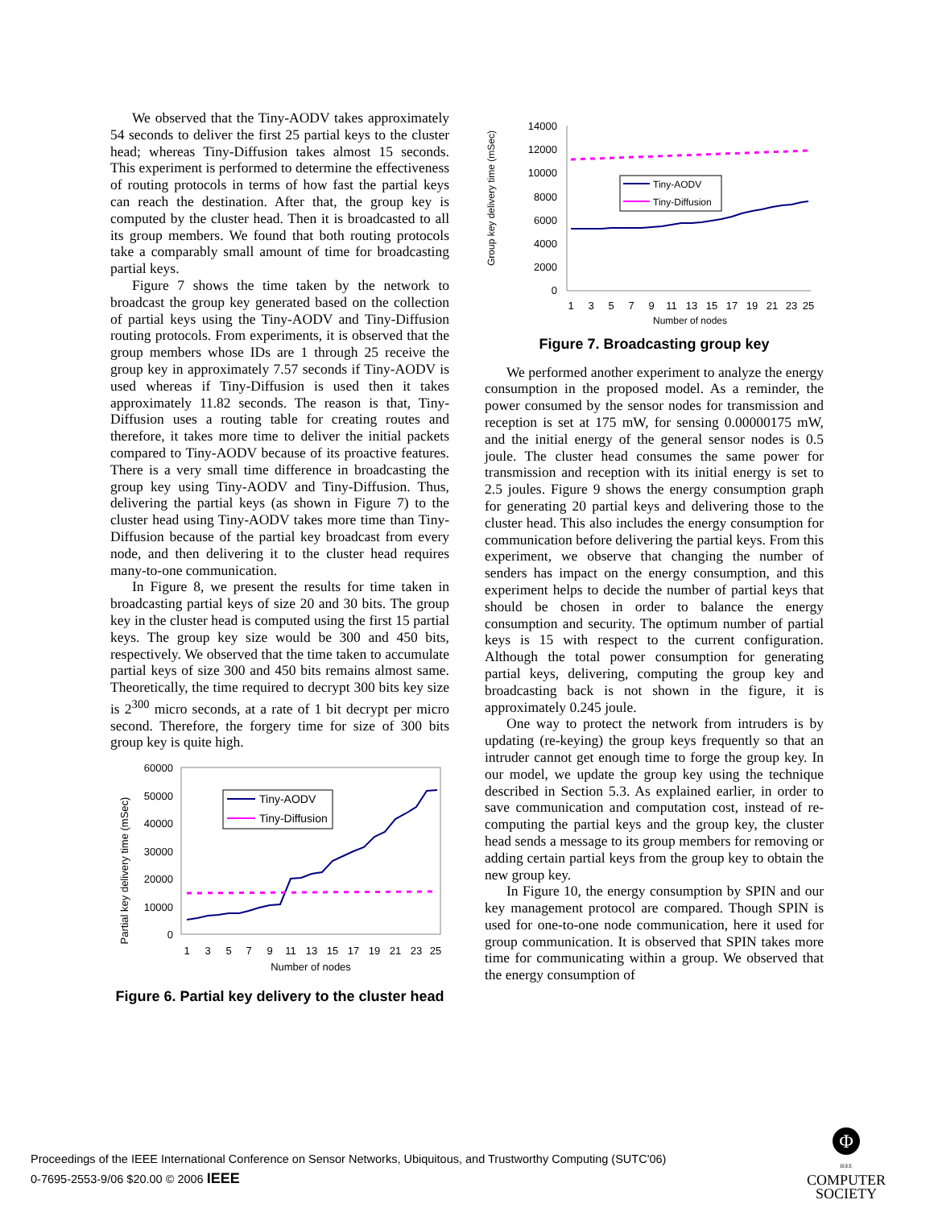We observed that the Tiny-AODV takes approximately 54 seconds to deliver the first 25 partial keys to the cluster head; whereas Tiny-Diffusion takes almost 15 seconds. This experiment is performed to determine the effectiveness of routing protocols in terms of how fast the partial keys can reach the destination. After that, the group key is computed by the cluster head. Then it is broadcasted to all its group members. We found that both routing protocols take a comparably small amount of time for broadcasting partial keys.
Figure 7 shows the time taken by the network to broadcast the group key generated based on the collection of partial keys using the Tiny-AODV and Tiny-Diffusion routing protocols. From experiments, it is observed that the group members whose IDs are 1 through 25 receive the group key in approximately 7.57 seconds if Tiny-AODV is used whereas if Tiny-Diffusion is used then it takes approximately 11.82 seconds. The reason is that, Tiny-Diffusion uses a routing table for creating routes and therefore, it takes more time to deliver the initial packets compared to Tiny-AODV because of its proactive features. There is a very small time difference in broadcasting the group key using Tiny-AODV and Tiny-Diffusion. Thus, delivering the partial keys (as shown in Figure 7) to the cluster head using Tiny-AODV takes more time than Tiny-Diffusion because of the partial key broadcast from every node, and then delivering it to the cluster head requires many-to-one communication.
In Figure 8, we present the results for time taken in broadcasting partial keys of size 20 and 30 bits. The group key in the cluster head is computed using the first 15 partial keys. The group key size would be 300 and 450 bits, respectively. We observed that the time taken to accumulate partial keys of size 300 and 450 bits remains almost same. Theoretically, the time required to decrypt 300 bits key size is 2<sup>300</sup> micro seconds, at a rate of 1 bit decrypt per micro second. Therefore, the forgery time for size of 300 bits group key is quite high.
Partial key delivery time (mSec)
60000
50000
40000
30000
20000
10000
0
Tiny-AODV
Tiny-Diffusion
1
3
5
7
9
11
13
15
17
19
21
23
25
Number of nodes
Figure 6. Partial key delivery to the cluster head
Group key delivery time (mSec)
14000
12000
10000
8000
6000
4000
2000
0
Tiny-AODV
Tiny-Diffusion
1
3
5
7
9
11
13
15
17
19
21
23
25
Number of nodes
Figure 7. Broadcasting group key
We performed another experiment to analyze the energy consumption in the proposed model. As a reminder, the power consumed by the sensor nodes for transmission and reception is set at 175 mW, for sensing 0.00000175 mW, and the initial energy of the general sensor nodes is 0.5 joule. The cluster head consumes the same power for transmission and reception with its initial energy is set to 2.5 joules. Figure 9 shows the energy consumption graph for generating 20 partial keys and delivering those to the cluster head. This also includes the energy consumption for communication before delivering the partial keys. From this experiment, we observe that changing the number of senders has impact on the energy consumption, and this experiment helps to decide the number of partial keys that should be chosen in order to balance the energy consumption and security. The optimum number of partial keys is 15 with respect to the current configuration. Although the total power consumption for generating partial keys, delivering, computing the group key and broadcasting back is not shown in the figure, it is approximately 0.245 joule.
One way to protect the network from intruders is by updating (re-keying) the group keys frequently so that an intruder cannot get enough time to forge the group key. In our model, we update the group key using the technique described in Section 5.3. As explained earlier, in order to save communication and computation cost, instead of re-computing the partial keys and the group key, the cluster head sends a message to its group members for removing or adding certain partial keys from the group key to obtain the new group key.
In Figure 10, the energy consumption by SPIN and our key management protocol are compared. Though SPIN is used for one-to-one node communication, here it used for group communication. It is observed that SPIN takes more time for communicating within a group. We observed that the energy consumption of
Proceedings of the IEEE International Conference on Sensor Networks, Ubiquitous, and Trustworthy Computing (SUTC'06)
0-7695-2553-9/06 $20.00 © 2006 IEEE
Φ
IEEE
COMPUTER
SOCIETY